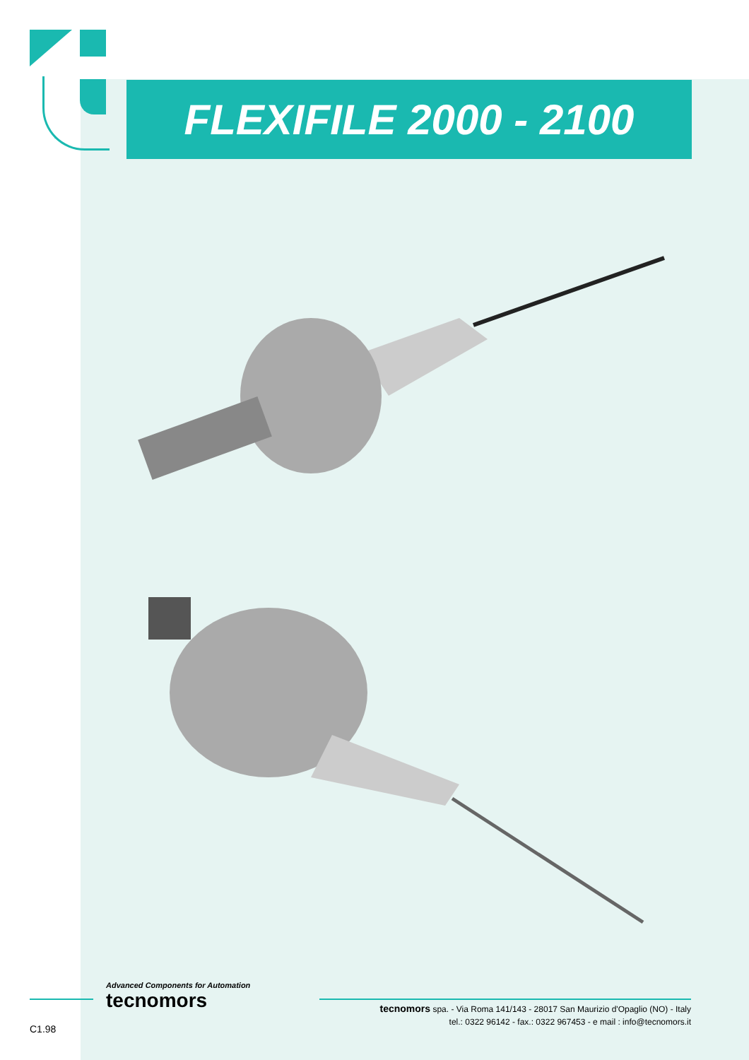FLEXIFILE 2000 - 2100
Advanced Components for Automation
tecnomors
tecnomors spa. - Via Roma 141/143 - 28017 San Maurizio d'Opaglio (NO) - Italy
tel.: 0322 96142 - fax.: 0322 967453 - e mail : info@tecnomors.it
C1.98